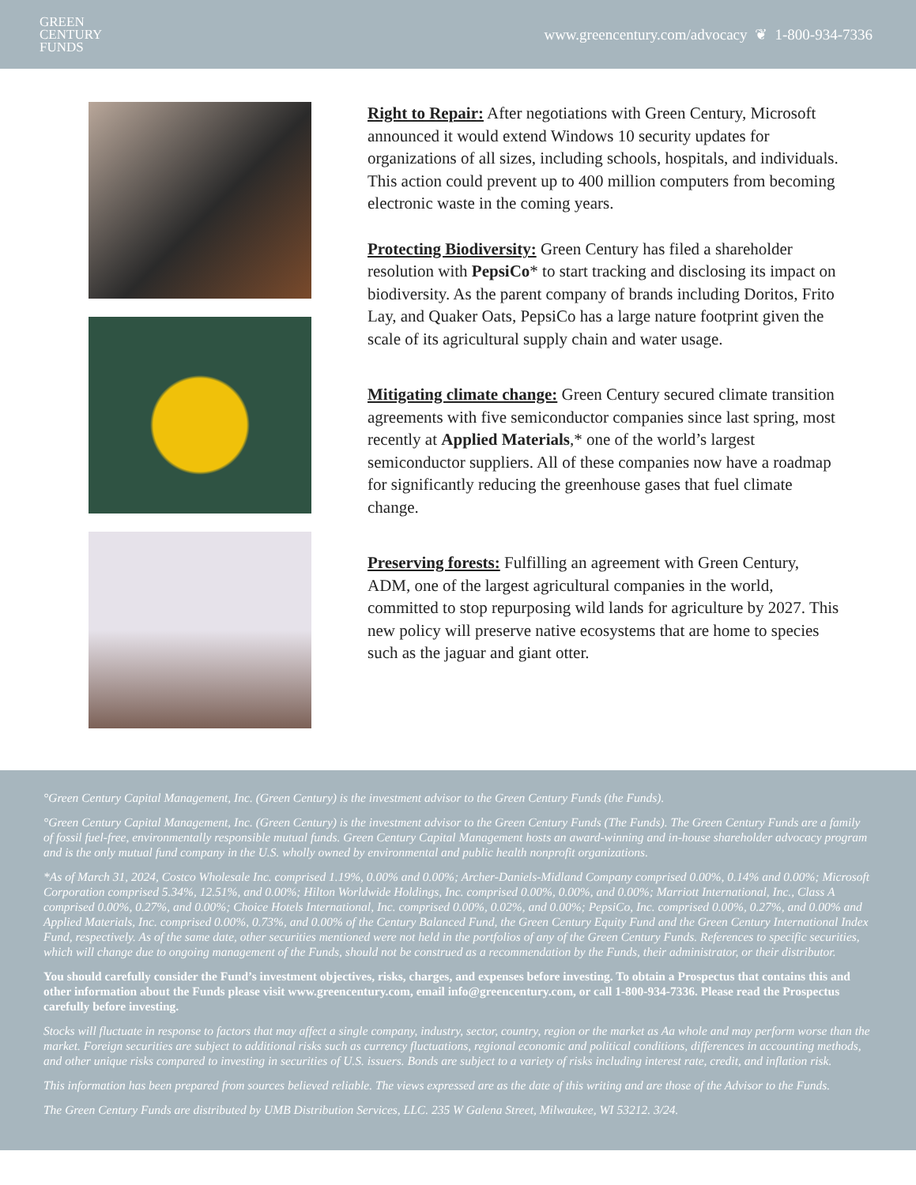GREEN
CENTURY
FUNDS
www.greencentury.com/advocacy ❦ 1-800-934-7336
Right to Repair: After negotiations with Green Century, Microsoft announced it would extend Windows 10 security updates for organizations of all sizes, including schools, hospitals, and individuals. This action could prevent up to 400 million computers from becoming electronic waste in the coming years.
Protecting Biodiversity: Green Century has filed a shareholder resolution with PepsiCo* to start tracking and disclosing its impact on biodiversity. As the parent company of brands including Doritos, Frito Lay, and Quaker Oats, PepsiCo has a large nature footprint given the scale of its agricultural supply chain and water usage.
Mitigating climate change: Green Century secured climate transition agreements with five semiconductor companies since last spring, most recently at Applied Materials,* one of the world’s largest semiconductor suppliers. All of these companies now have a roadmap for significantly reducing the greenhouse gases that fuel climate change.
Preserving forests: Fulfilling an agreement with Green Century, ADM, one of the largest agricultural companies in the world, committed to stop repurposing wild lands for agriculture by 2027. This new policy will preserve native ecosystems that are home to species such as the jaguar and giant otter.
°Green Century Capital Management, Inc. (Green Century) is the investment advisor to the Green Century Funds (the Funds).
°Green Century Capital Management, Inc. (Green Century) is the investment advisor to the Green Century Funds (The Funds). The Green Century Funds are a family of fossil fuel-free, environmentally responsible mutual funds. Green Century Capital Management hosts an award-winning and in-house shareholder advocacy program and is the only mutual fund company in the U.S. wholly owned by environmental and public health nonprofit organizations.
*As of March 31, 2024, Costco Wholesale Inc. comprised 1.19%, 0.00% and 0.00%; Archer-Daniels-Midland Company comprised 0.00%, 0.14% and 0.00%; Microsoft Corporation comprised 5.34%, 12.51%, and 0.00%; Hilton Worldwide Holdings, Inc. comprised 0.00%, 0.00%, and 0.00%; Marriott International, Inc., Class A comprised 0.00%, 0.27%, and 0.00%; Choice Hotels International, Inc. comprised 0.00%, 0.02%, and 0.00%; PepsiCo, Inc. comprised 0.00%, 0.27%, and 0.00% and Applied Materials, Inc. comprised 0.00%, 0.73%, and 0.00% of the Century Balanced Fund, the Green Century Equity Fund and the Green Century International Index Fund, respectively. As of the same date, other securities mentioned were not held in the portfolios of any of the Green Century Funds. References to specific securities, which will change due to ongoing management of the Funds, should not be construed as a recommendation by the Funds, their administrator, or their distributor.
You should carefully consider the Fund’s investment objectives, risks, charges, and expenses before investing. To obtain a Prospectus that contains this and other information about the Funds please visit www.greencentury.com, email info@greencentury.com, or call 1-800-934-7336. Please read the Prospectus carefully before investing.
Stocks will fluctuate in response to factors that may affect a single company, industry, sector, country, region or the market as Aa whole and may perform worse than the market. Foreign securities are subject to additional risks such as currency fluctuations, regional economic and political conditions, differences in accounting methods, and other unique risks compared to investing in securities of U.S. issuers. Bonds are subject to a variety of risks including interest rate, credit, and inflation risk.
This information has been prepared from sources believed reliable. The views expressed are as the date of this writing and are those of the Advisor to the Funds.
The Green Century Funds are distributed by UMB Distribution Services, LLC. 235 W Galena Street, Milwaukee, WI 53212. 3/24.